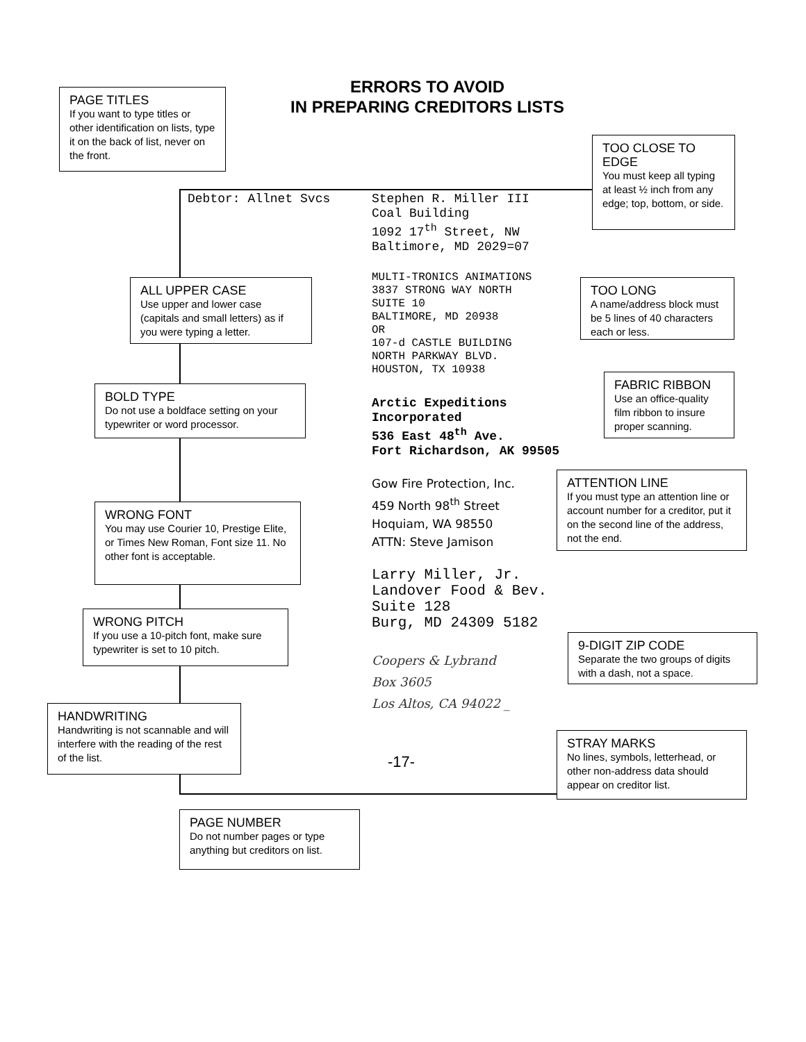ERRORS TO AVOID
IN PREPARING CREDITORS LISTS
PAGE TITLES
If you want to type titles or other identification on lists, type it on the back of list, never on the front.
TOO CLOSE TO EDGE
You must keep all typing at least ½ inch from any edge; top, bottom, or side.
Debtor: Allnet Svcs
Stephen R. Miller III Coal Building 1092 17<sup>th</sup> Street, NW Baltimore, MD 2029=07
MULTI-TRONICS ANIMATIONS 3837 STRONG WAY NORTH SUITE 10 BALTIMORE, MD 20938 OR 107-d CASTLE BUILDING NORTH PARKWAY BLVD. HOUSTON, TX 10938
ALL UPPER CASE
Use upper and lower case (capitals and small letters) as if you were typing a letter.
TOO LONG
A name/address block must be 5 lines of 40 characters each or less.
BOLD TYPE
Do not use a boldface setting on your typewriter or word processor.
Arctic Expeditions Incorporated 536 East 48<sup>th</sup> Ave. Fort Richardson, AK 99505
FABRIC RIBBON
Use an office-quality film ribbon to insure proper scanning.
Gow Fire Protection, Inc.
459 North 98<sup>th</sup> Street
Hoquiam, WA 98550
ATTN: Steve Jamison
ATTENTION LINE
If you must type an attention line or account number for a creditor, put it on the second line of the address, not the end.
WRONG FONT
You may use Courier 10, Prestige Elite, or Times New Roman, Font size 11. No other font is acceptable.
Larry Miller, Jr. Landover Food & Bev. Suite 128 Burg, MD 24309 5182
WRONG PITCH
If you use a 10-pitch font, make sure typewriter is set to 10 pitch.
9-DIGIT ZIP CODE
Separate the two groups of digits with a dash, not a space.
Coopers & Lybrand
Box 3605
Los Altos, CA 94022 _
HANDWRITING
Handwriting is not scannable and will interfere with the reading of the rest of the list.
-17-
STRAY MARKS
No lines, symbols, letterhead, or other non-address data should appear on creditor list.
PAGE NUMBER
Do not number pages or type anything but creditors on list.